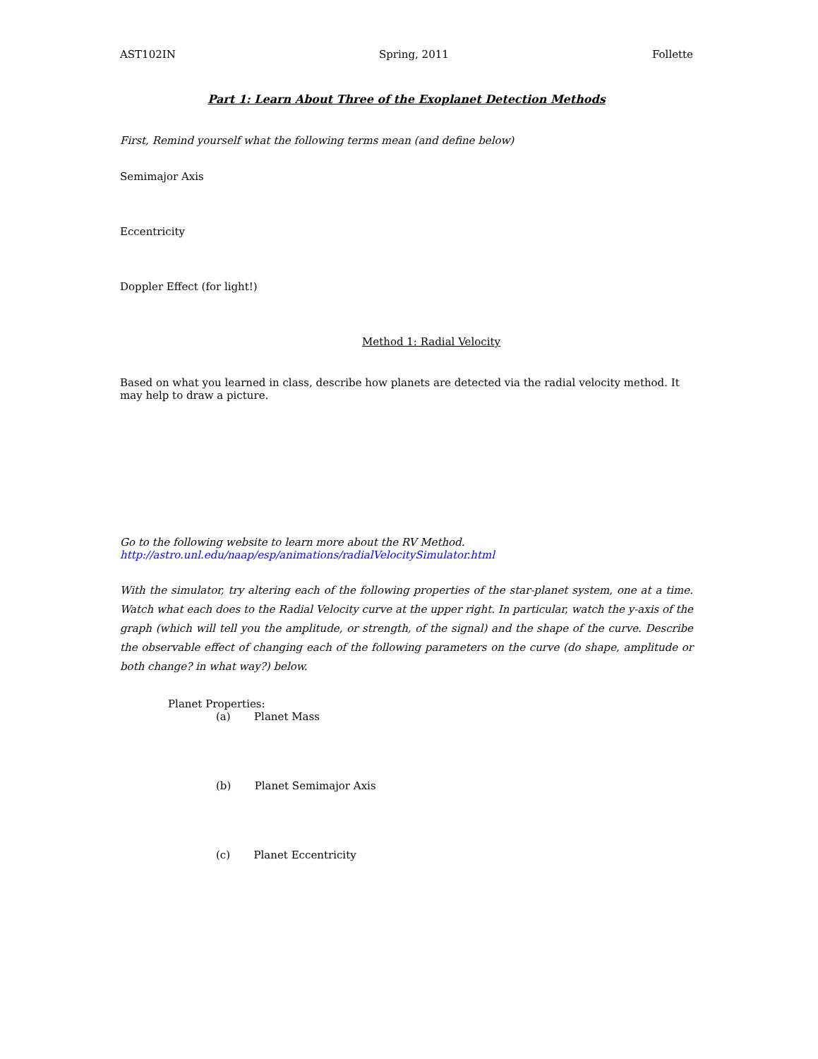AST102IN Spring, 2011 Follette
Part 1: Learn About Three of the Exoplanet Detection Methods
First, Remind yourself what the following terms mean (and define below)
Semimajor Axis
Eccentricity
Doppler Effect (for light!)
Method 1: Radial Velocity
Based on what you learned in class, describe how planets are detected via the radial velocity method. It may help to draw a picture.
Go to the following website to learn more about the RV Method.
http://astro.unl.edu/naap/esp/animations/radialVelocitySimulator.html
With the simulator, try altering each of the following properties of the star-planet system, one at a time. Watch what each does to the Radial Velocity curve at the upper right. In particular, watch the y-axis of the graph (which will tell you the amplitude, or strength, of the signal) and the shape of the curve. Describe the observable effect of changing each of the following parameters on the curve (do shape, amplitude or both change? in what way?) below.
Planet Properties:
(a) Planet Mass
(b) Planet Semimajor Axis
(c) Planet Eccentricity